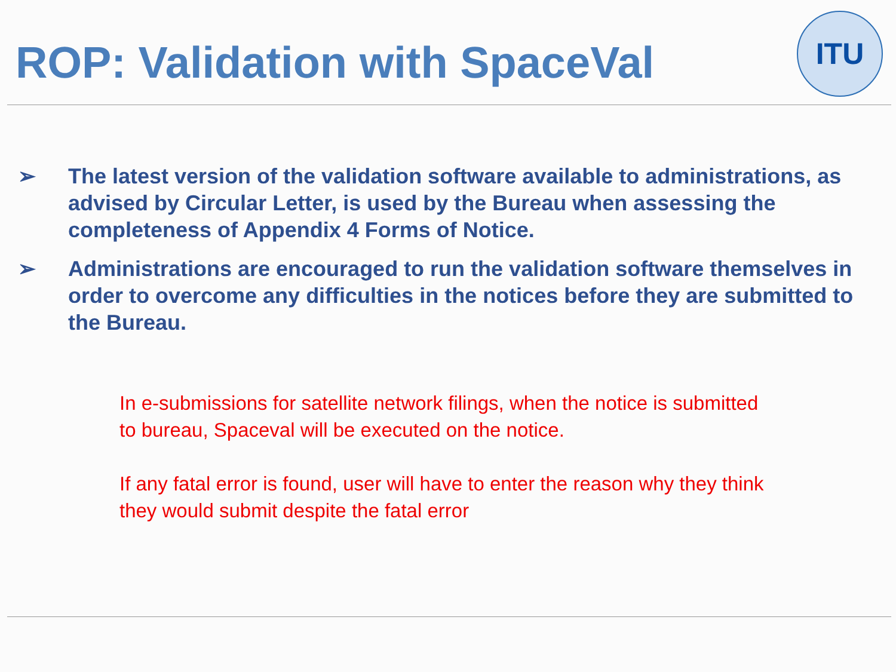ROP: Validation with SpaceVal
ITU
➢ The latest version of the validation software available to administrations, as advised by Circular Letter, is used by the Bureau when assessing the completeness of Appendix 4 Forms of Notice.
➢ Administrations are encouraged to run the validation software themselves in order to overcome any difficulties in the notices before they are submitted to the Bureau.
In e-submissions for satellite network filings, when the notice is submitted to bureau, Spaceval will be executed on the notice.
If any fatal error is found, user will have to enter the reason why they think they would submit despite the fatal error